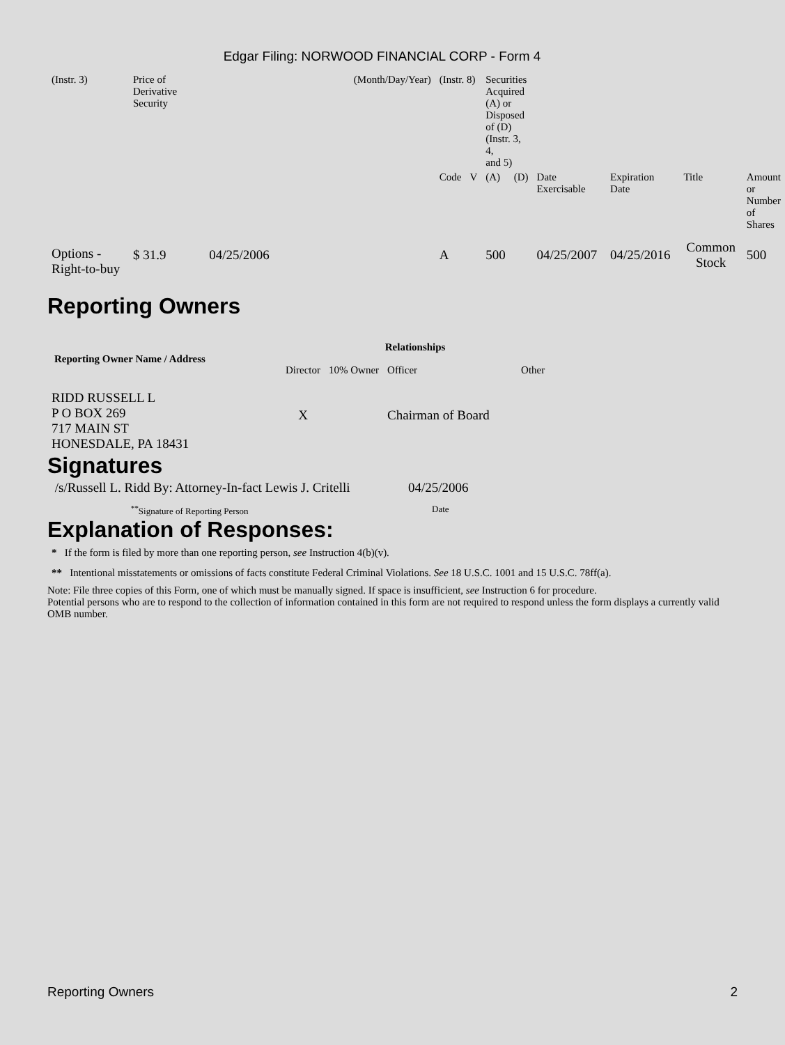Edgar Filing: NORWOOD FINANCIAL CORP - Form 4
| (Instr. 3) | Price of Derivative Security | | (Month/Day/Year) | (Instr. 8) | | Securities Acquired (A) or Disposed of (D) (Instr. 3, 4, and 5) | | | | | |
| | | | | Code | V | (A) | (D) | Date Exercisable | Expiration Date | Title | Amount or Number of Shares |
| Options - Right-to-buy | $ 31.9 | 04/25/2006 | | A | | 500 | | 04/25/2007 | 04/25/2016 | Common Stock | 500 |
Reporting Owners
| Reporting Owner Name / Address | Relationships | | | |
| --- | --- | --- | --- | --- |
| | Director | 10% Owner | Officer | Other |
| RIDD RUSSELL L P O BOX 269 717 MAIN ST HONESDALE, PA 18431 | X | | Chairman of Board | |
Signatures
| /s/Russell L. Ridd By: Attorney-In-fact Lewis J. Critelli | 04/25/2006 |
| <sup>**</sup> Signature of Reporting Person | Date |
Explanation of Responses:
* If the form is filed by more than one reporting person, see Instruction 4(b)(v).
** Intentional misstatements or omissions of facts constitute Federal Criminal Violations. See 18 U.S.C. 1001 and 15 U.S.C. 78ff(a).
Note: File three copies of this Form, one of which must be manually signed. If space is insufficient, see Instruction 6 for procedure.
Potential persons who are to respond to the collection of information contained in this form are not required to respond unless the form displays a currently valid OMB number.
Reporting Owners 2